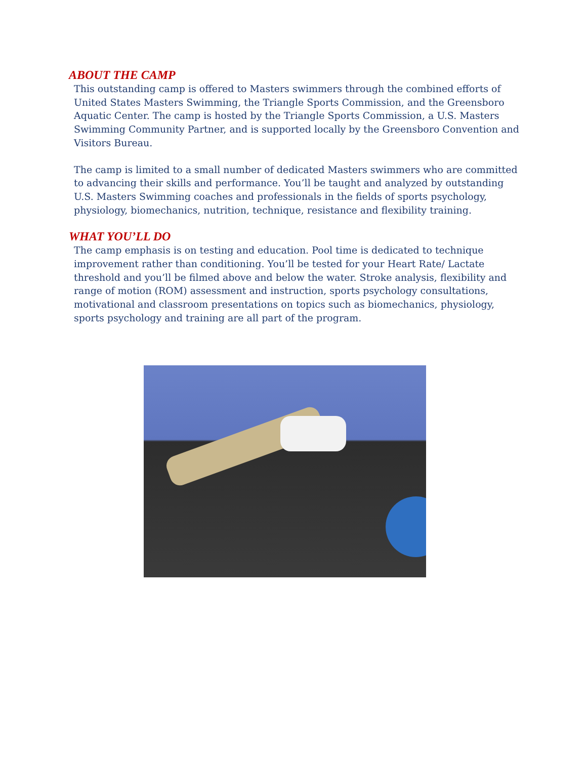ABOUT THE CAMP
This outstanding camp is offered to Masters swimmers through the combined efforts of United States Masters Swimming, the Triangle Sports Commission, and the Greensboro Aquatic Center. The camp is hosted by the Triangle Sports Commission, a U.S. Masters Swimming Community Partner, and is supported locally by the Greensboro Convention and Visitors Bureau.
The camp is limited to a small number of dedicated Masters swimmers who are committed to advancing their skills and performance. You’ll be taught and analyzed by outstanding U.S. Masters Swimming coaches and professionals in the fields of sports psychology, physiology, biomechanics, nutrition, technique, resistance and flexibility training.
WHAT YOU’LL DO
The camp emphasis is on testing and education. Pool time is dedicated to technique improvement rather than conditioning. You’ll be tested for your Heart Rate/ Lactate threshold and you’ll be filmed above and below the water. Stroke analysis, flexibility and range of motion (ROM) assessment and instruction, sports psychology consultations, motivational and classroom presentations on topics such as biomechanics, physiology, sports psychology and training are all part of the program.